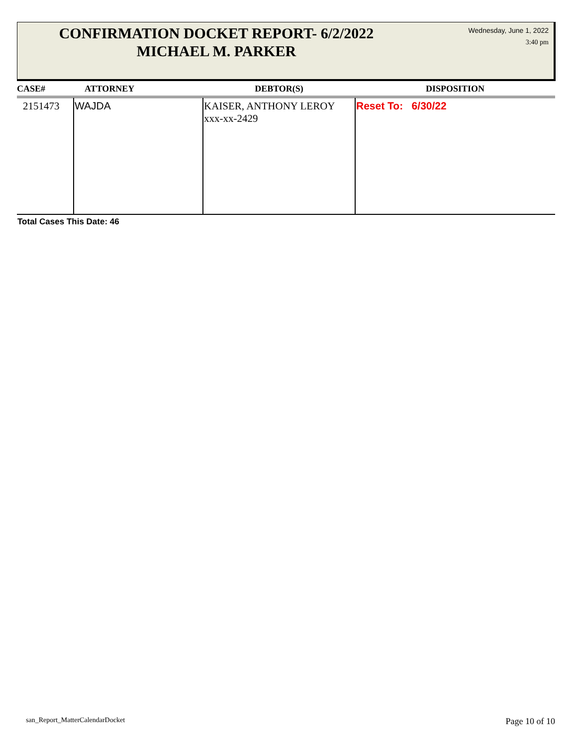CONFIRMATION DOCKET REPORT- 6/2/2022
MICHAEL M. PARKER
Wednesday, June 1, 2022
3:40 pm
| CASE# | ATTORNEY | DEBTOR(S) | DISPOSITION |
| --- | --- | --- | --- |
| 2151473 | WAJDA | KAISER, ANTHONY LEROY xxx-xx-2429 | Reset To: 6/30/22 |
Total Cases This Date: 46
san_Report_MatterCalendarDocket
Page 10 of 10